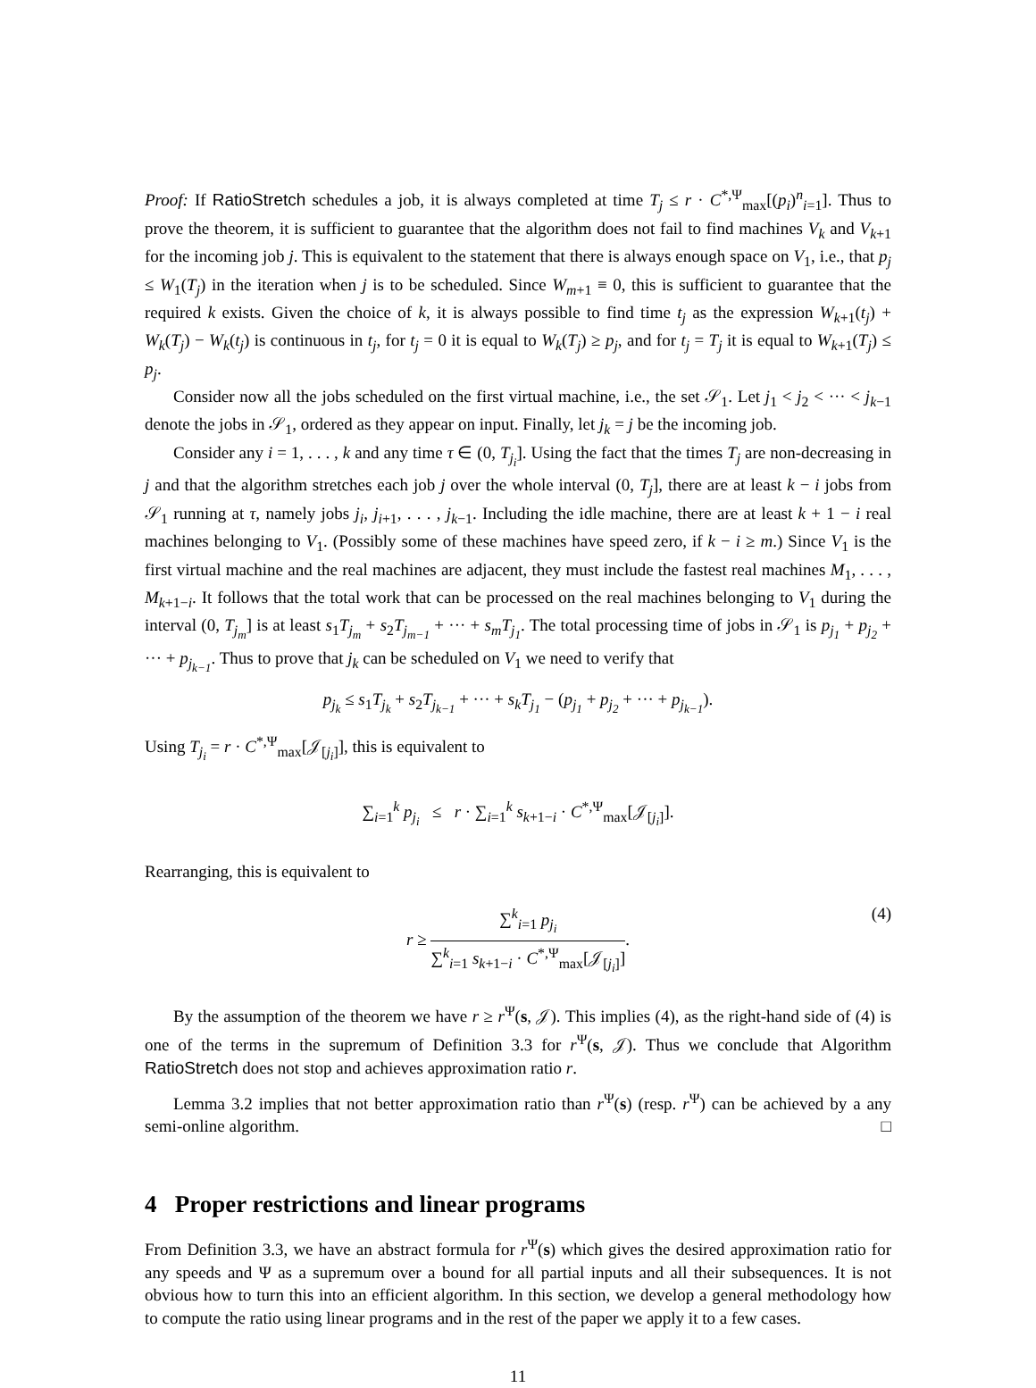Proof: If RatioStretch schedules a job, it is always completed at time T<sub>j</sub> ≤ r · C<sup>*,Ψ</sup><sub>max</sub>[(p<sub>i</sub>)<sup>n</sup><sub>i=1</sub>]. Thus to prove the theorem, it is sufficient to guarantee that the algorithm does not fail to find machines V<sub>k</sub> and V<sub>k+1</sub> for the incoming job j. This is equivalent to the statement that there is always enough space on V<sub>1</sub>, i.e., that p<sub>j</sub> ≤ W<sub>1</sub>(T<sub>j</sub>) in the iteration when j is to be scheduled. Since W<sub>m+1</sub> ≡ 0, this is sufficient to guarantee that the required k exists. Given the choice of k, it is always possible to find time t<sub>j</sub> as the expression W<sub>k+1</sub>(t<sub>j</sub>) + W<sub>k</sub>(T<sub>j</sub>) − W<sub>k</sub>(t<sub>j</sub>) is continuous in t<sub>j</sub>, for t<sub>j</sub> = 0 it is equal to W<sub>k</sub>(T<sub>j</sub>) ≥ p<sub>j</sub>, and for t<sub>j</sub> = T<sub>j</sub> it is equal to W<sub>k+1</sub>(T<sub>j</sub>) ≤ p<sub>j</sub>.
Consider now all the jobs scheduled on the first virtual machine, i.e., the set 𝒮<sub>1</sub>. Let j<sub>1</sub> < j<sub>2</sub> < ··· < j<sub>k−1</sub> denote the jobs in 𝒮<sub>1</sub>, ordered as they appear on input. Finally, let j<sub>k</sub> = j be the incoming job.
Consider any i = 1, . . . , k and any time τ ∈ (0, T<sub>j<sub>i</sub></sub>]. Using the fact that the times T<sub>j</sub> are non-decreasing in j and that the algorithm stretches each job j over the whole interval (0, T<sub>j</sub>], there are at least k − i jobs from 𝒮<sub>1</sub> running at τ, namely jobs j<sub>i</sub>, j<sub>i+1</sub>, . . . , j<sub>k−1</sub>. Including the idle machine, there are at least k + 1 − i real machines belonging to V<sub>1</sub>. (Possibly some of these machines have speed zero, if k − i ≥ m.) Since V<sub>1</sub> is the first virtual machine and the real machines are adjacent, they must include the fastest real machines M<sub>1</sub>, . . . , M<sub>k+1−i</sub>. It follows that the total work that can be processed on the real machines belonging to V<sub>1</sub> during the interval (0, T<sub>j<sub>m</sub></sub>] is at least s<sub>1</sub>T<sub>j<sub>m</sub></sub> + s<sub>2</sub>T<sub>j<sub>m−1</sub></sub> + ··· + s<sub>m</sub>T<sub>j<sub>1</sub></sub>. The total processing time of jobs in 𝒮<sub>1</sub> is p<sub>j<sub>1</sub></sub> + p<sub>j<sub>2</sub></sub> + ··· + p<sub>j<sub>k−1</sub></sub>. Thus to prove that j<sub>k</sub> can be scheduled on V<sub>1</sub> we need to verify that
p<sub>j<sub>k</sub></sub> ≤ s<sub>1</sub>T<sub>j<sub>k</sub></sub> + s<sub>2</sub>T<sub>j<sub>k−1</sub></sub> + ··· + s<sub>k</sub>T<sub>j<sub>1</sub></sub> − (p<sub>j<sub>1</sub></sub> + p<sub>j<sub>2</sub></sub> + ··· + p<sub>j<sub>k−1</sub></sub>).
Using T<sub>j<sub>i</sub></sub> = r · C<sup>*,Ψ</sup><sub>max</sub>[𝒥<sub>[j<sub>i</sub>]</sub>], this is equivalent to
∑<sub>i=1</sub><sup>k</sup> p<sub>j<sub>i</sub></sub> ≤ r · ∑<sub>i=1</sub><sup>k</sup> s<sub>k+1−i</sub> · C<sup>*,Ψ</sup><sub>max</sub>[𝒥<sub>[j<sub>i</sub>]</sub>].
Rearranging, this is equivalent to
r ≥ ∑<sup>k</sup><sub>i=1</sub> p<sub>j<sub>i</sub></sub> ∑<sup>k</sup><sub>i=1</sub> s<sub>k+1−i</sub> · C<sup>*,Ψ</sup><sub>max</sub>[𝒥<sub>[j<sub>i</sub>]</sub>]. (4)
By the assumption of the theorem we have r ≥ r<sup>Ψ</sup>(s, 𝒥). This implies (4), as the right-hand side of (4) is one of the terms in the supremum of Definition 3.3 for r<sup>Ψ</sup>(s, 𝒥). Thus we conclude that Algorithm RatioStretch does not stop and achieves approximation ratio r.
Lemma 3.2 implies that not better approximation ratio than r<sup>Ψ</sup>(s) (resp. r<sup>Ψ</sup>) can be achieved by a any semi-online algorithm. □
4 Proper restrictions and linear programs
From Definition 3.3, we have an abstract formula for r<sup>Ψ</sup>(s) which gives the desired approximation ratio for any speeds and Ψ as a supremum over a bound for all partial inputs and all their subsequences. It is not obvious how to turn this into an efficient algorithm. In this section, we develop a general methodology how to compute the ratio using linear programs and in the rest of the paper we apply it to a few cases.
11